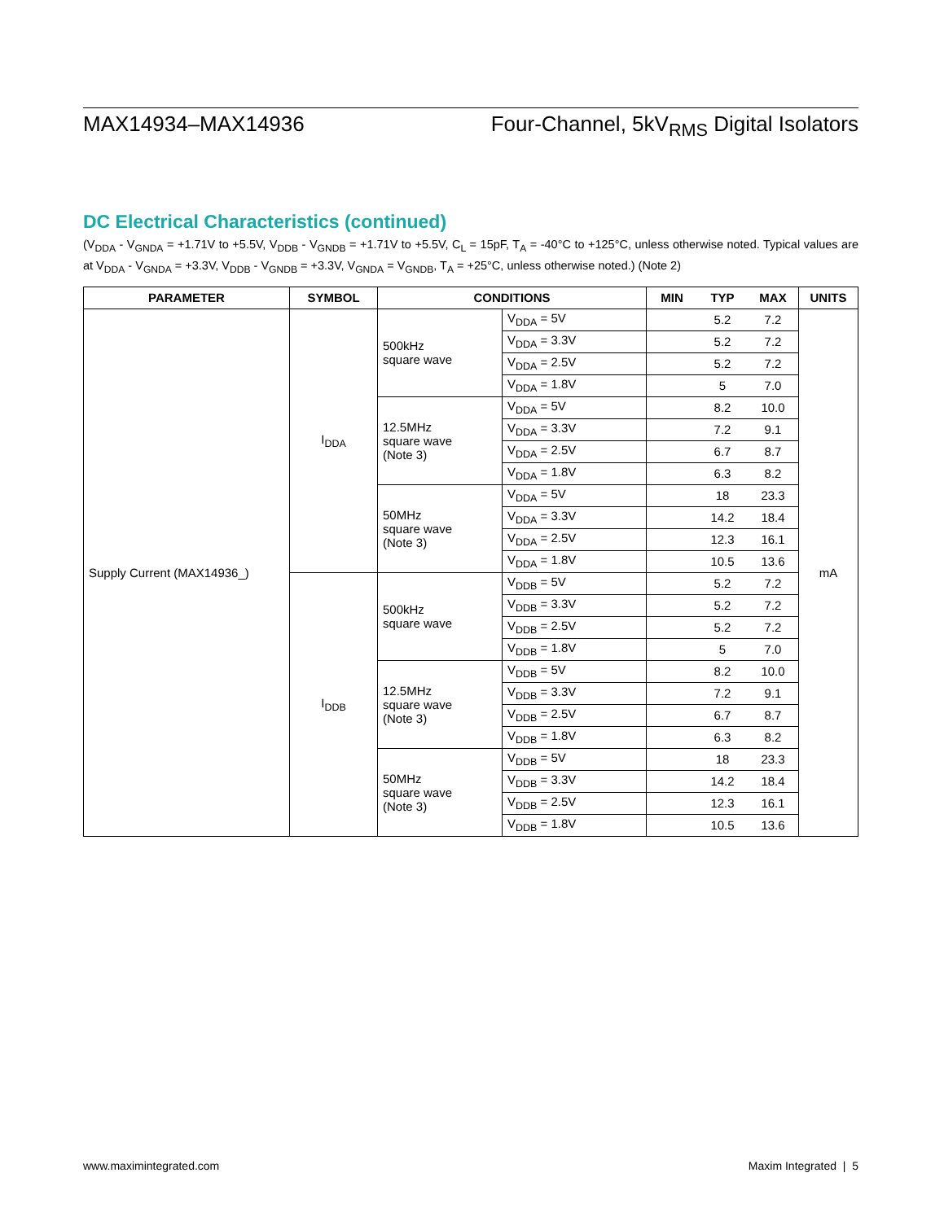MAX14934–MAX14936 Four-Channel, 5kV<sub>RMS</sub> Digital Isolators
DC Electrical Characteristics (continued)
(V<sub>DDA</sub> - V<sub>GNDA</sub> = +1.71V to +5.5V, V<sub>DDB</sub> - V<sub>GNDB</sub> = +1.71V to +5.5V, C<sub>L</sub> = 15pF, T<sub>A</sub> = -40°C to +125°C, unless otherwise noted. Typical values are at V<sub>DDA</sub> - V<sub>GNDA</sub> = +3.3V, V<sub>DDB</sub> - V<sub>GNDB</sub> = +3.3V, V<sub>GNDA</sub> = V<sub>GNDB</sub>, T<sub>A</sub> = +25°C, unless otherwise noted.) (Note 2)
| PARAMETER | SYMBOL | CONDITIONS | | MIN | TYP | MAX | UNITS |
| --- | --- | --- | --- | --- | --- | --- | --- |
| Supply Current (MAX14936_) | I<sub>DDA</sub> | 500kHz square wave | V<sub>DDA</sub> = 5V | | 5.2 | 7.2 | mA |
| | | | V<sub>DDA</sub> = 3.3V | | 5.2 | 7.2 | |
| | | | V<sub>DDA</sub> = 2.5V | | 5.2 | 7.2 | |
| | | | V<sub>DDA</sub> = 1.8V | | 5 | 7.0 | |
| | | 12.5MHz square wave (Note 3) | V<sub>DDA</sub> = 5V | | 8.2 | 10.0 | |
| | | | V<sub>DDA</sub> = 3.3V | | 7.2 | 9.1 | |
| | | | V<sub>DDA</sub> = 2.5V | | 6.7 | 8.7 | |
| | | | V<sub>DDA</sub> = 1.8V | | 6.3 | 8.2 | |
| | | 50MHz square wave (Note 3) | V<sub>DDA</sub> = 5V | | 18 | 23.3 | |
| | | | V<sub>DDA</sub> = 3.3V | | 14.2 | 18.4 | |
| | | | V<sub>DDA</sub> = 2.5V | | 12.3 | 16.1 | |
| | | | V<sub>DDA</sub> = 1.8V | | 10.5 | 13.6 | |
| | I<sub>DDB</sub> | 500kHz square wave | V<sub>DDB</sub> = 5V | | 5.2 | 7.2 | |
| | | | V<sub>DDB</sub> = 3.3V | | 5.2 | 7.2 | |
| | | | V<sub>DDB</sub> = 2.5V | | 5.2 | 7.2 | |
| | | | V<sub>DDB</sub> = 1.8V | | 5 | 7.0 | |
| | | 12.5MHz square wave (Note 3) | V<sub>DDB</sub> = 5V | | 8.2 | 10.0 | |
| | | | V<sub>DDB</sub> = 3.3V | | 7.2 | 9.1 | |
| | | | V<sub>DDB</sub> = 2.5V | | 6.7 | 8.7 | |
| | | | V<sub>DDB</sub> = 1.8V | | 6.3 | 8.2 | |
| | | 50MHz square wave (Note 3) | V<sub>DDB</sub> = 5V | | 18 | 23.3 | |
| | | | V<sub>DDB</sub> = 3.3V | | 14.2 | 18.4 | |
| | | | V<sub>DDB</sub> = 2.5V | | 12.3 | 16.1 | |
| | | | V<sub>DDB</sub> = 1.8V | | 10.5 | 13.6 | |
www.maximintegrated.com Maxim Integrated | 5